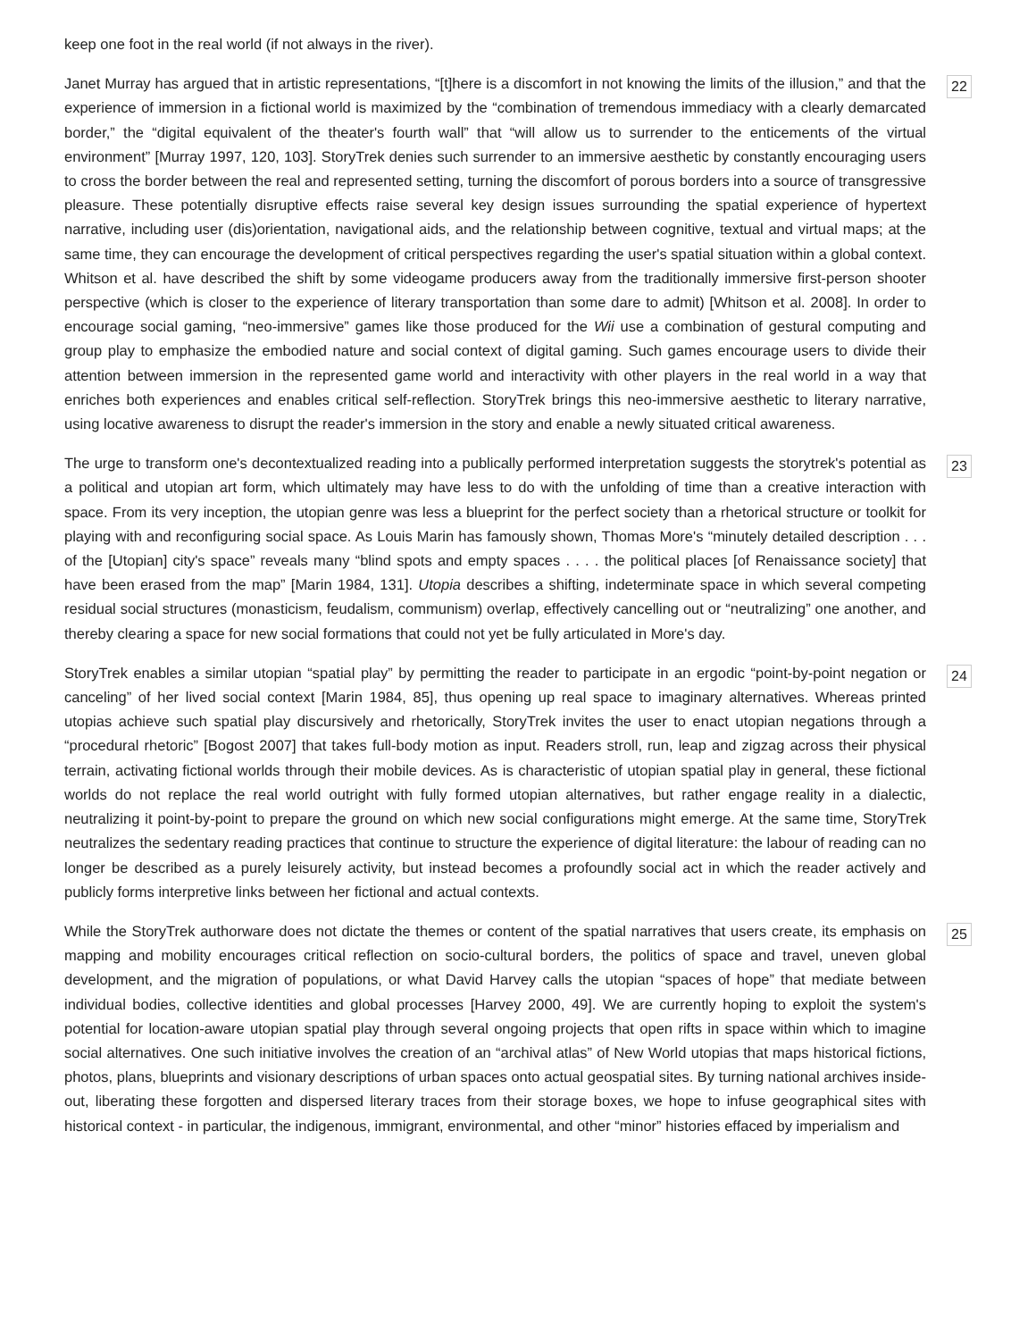keep one foot in the real world (if not always in the river).
22 Janet Murray has argued that in artistic representations, “[t]here is a discomfort in not knowing the limits of the illusion,” and that the experience of immersion in a fictional world is maximized by the “combination of tremendous immediacy with a clearly demarcated border,” the “digital equivalent of the theater's fourth wall” that “will allow us to surrender to the enticements of the virtual environment” [Murray 1997, 120, 103]. StoryTrek denies such surrender to an immersive aesthetic by constantly encouraging users to cross the border between the real and represented setting, turning the discomfort of porous borders into a source of transgressive pleasure. These potentially disruptive effects raise several key design issues surrounding the spatial experience of hypertext narrative, including user (dis)orientation, navigational aids, and the relationship between cognitive, textual and virtual maps; at the same time, they can encourage the development of critical perspectives regarding the user's spatial situation within a global context. Whitson et al. have described the shift by some videogame producers away from the traditionally immersive first-person shooter perspective (which is closer to the experience of literary transportation than some dare to admit) [Whitson et al. 2008]. In order to encourage social gaming, “neo-immersive” games like those produced for the Wii use a combination of gestural computing and group play to emphasize the embodied nature and social context of digital gaming. Such games encourage users to divide their attention between immersion in the represented game world and interactivity with other players in the real world in a way that enriches both experiences and enables critical self-reflection. StoryTrek brings this neo-immersive aesthetic to literary narrative, using locative awareness to disrupt the reader's immersion in the story and enable a newly situated critical awareness.
23 The urge to transform one's decontextualized reading into a publically performed interpretation suggests the storytrek's potential as a political and utopian art form, which ultimately may have less to do with the unfolding of time than a creative interaction with space. From its very inception, the utopian genre was less a blueprint for the perfect society than a rhetorical structure or toolkit for playing with and reconfiguring social space. As Louis Marin has famously shown, Thomas More's “minutely detailed description . . . of the [Utopian] city's space” reveals many “blind spots and empty spaces . . . . the political places [of Renaissance society] that have been erased from the map” [Marin 1984, 131]. Utopia describes a shifting, indeterminate space in which several competing residual social structures (monasticism, feudalism, communism) overlap, effectively cancelling out or “neutralizing” one another, and thereby clearing a space for new social formations that could not yet be fully articulated in More's day.
24 StoryTrek enables a similar utopian “spatial play” by permitting the reader to participate in an ergodic “point-by-point negation or canceling” of her lived social context [Marin 1984, 85], thus opening up real space to imaginary alternatives. Whereas printed utopias achieve such spatial play discursively and rhetorically, StoryTrek invites the user to enact utopian negations through a “procedural rhetoric” [Bogost 2007] that takes full-body motion as input. Readers stroll, run, leap and zigzag across their physical terrain, activating fictional worlds through their mobile devices. As is characteristic of utopian spatial play in general, these fictional worlds do not replace the real world outright with fully formed utopian alternatives, but rather engage reality in a dialectic, neutralizing it point-by-point to prepare the ground on which new social configurations might emerge. At the same time, StoryTrek neutralizes the sedentary reading practices that continue to structure the experience of digital literature: the labour of reading can no longer be described as a purely leisurely activity, but instead becomes a profoundly social act in which the reader actively and publicly forms interpretive links between her fictional and actual contexts.
25 While the StoryTrek authorware does not dictate the themes or content of the spatial narratives that users create, its emphasis on mapping and mobility encourages critical reflection on socio-cultural borders, the politics of space and travel, uneven global development, and the migration of populations, or what David Harvey calls the utopian “spaces of hope” that mediate between individual bodies, collective identities and global processes [Harvey 2000, 49]. We are currently hoping to exploit the system's potential for location-aware utopian spatial play through several ongoing projects that open rifts in space within which to imagine social alternatives. One such initiative involves the creation of an “archival atlas” of New World utopias that maps historical fictions, photos, plans, blueprints and visionary descriptions of urban spaces onto actual geospatial sites. By turning national archives inside-out, liberating these forgotten and dispersed literary traces from their storage boxes, we hope to infuse geographical sites with historical context - in particular, the indigenous, immigrant, environmental, and other “minor” histories effaced by imperialism and